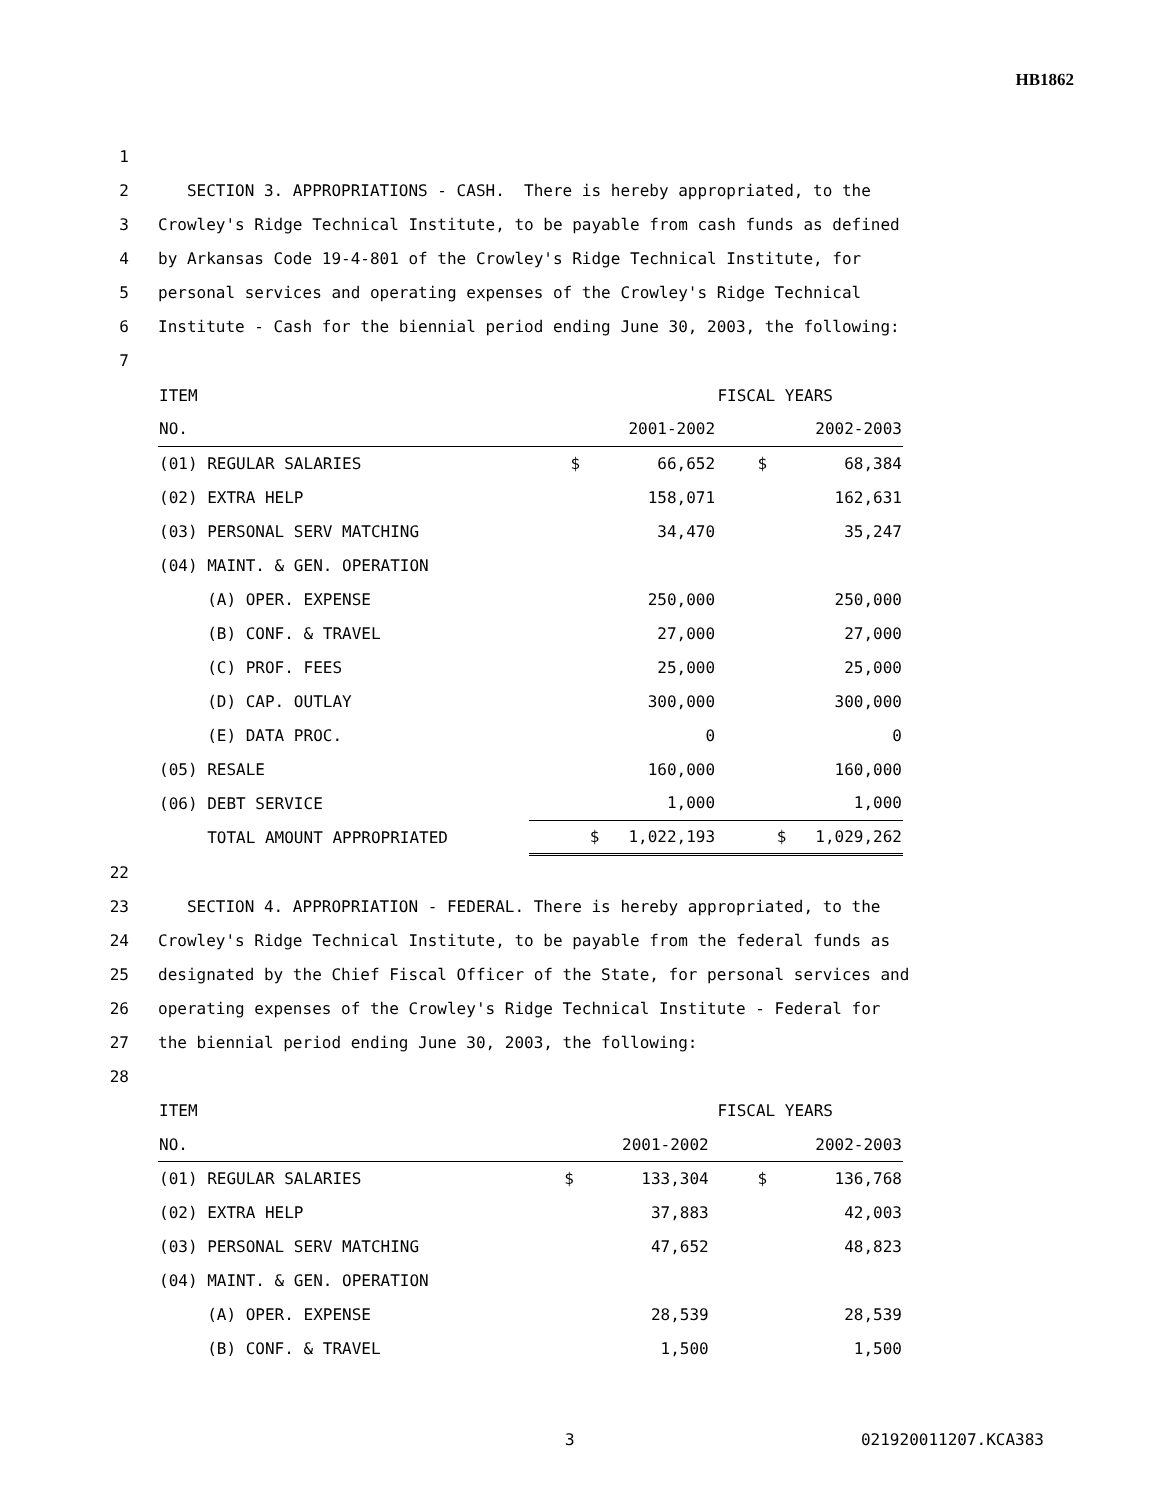HB1862
1
2 SECTION 3. APPROPRIATIONS - CASH. There is hereby appropriated, to the
3 Crowley's Ridge Technical Institute, to be payable from cash funds as defined
4 by Arkansas Code 19-4-801 of the Crowley's Ridge Technical Institute, for
5 personal services and operating expenses of the Crowley's Ridge Technical
6 Institute - Cash for the biennial period ending June 30, 2003, the following:
7
| ITEM | FISCAL YEARS | |
| NO. | 2001-2002 | 2002-2003 |
| (01) REGULAR SALARIES | $ 66,652 | $ 68,384 |
| (02) EXTRA HELP | 158,071 | 162,631 |
| (03) PERSONAL SERV MATCHING | 34,470 | 35,247 |
| (04) MAINT. & GEN. OPERATION | | |
| (A) OPER. EXPENSE | 250,000 | 250,000 |
| (B) CONF. & TRAVEL | 27,000 | 27,000 |
| (C) PROF. FEES | 25,000 | 25,000 |
| (D) CAP. OUTLAY | 300,000 | 300,000 |
| (E) DATA PROC. | 0 | 0 |
| (05) RESALE | 160,000 | 160,000 |
| (06) DEBT SERVICE | 1,000 | 1,000 |
| TOTAL AMOUNT APPROPRIATED | $ 1,022,193 | $ 1,029,262 |
22
23 SECTION 4. APPROPRIATION - FEDERAL. There is hereby appropriated, to the
24 Crowley's Ridge Technical Institute, to be payable from the federal funds as
25 designated by the Chief Fiscal Officer of the State, for personal services and
26 operating expenses of the Crowley's Ridge Technical Institute - Federal for
27 the biennial period ending June 30, 2003, the following:
28
| ITEM | FISCAL YEARS | |
| NO. | 2001-2002 | 2002-2003 |
| (01) REGULAR SALARIES | $ 133,304 | $ 136,768 |
| (02) EXTRA HELP | 37,883 | 42,003 |
| (03) PERSONAL SERV MATCHING | 47,652 | 48,823 |
| (04) MAINT. & GEN. OPERATION | | |
| (A) OPER. EXPENSE | 28,539 | 28,539 |
| (B) CONF. & TRAVEL | 1,500 | 1,500 |
3 021920011207.KCA383